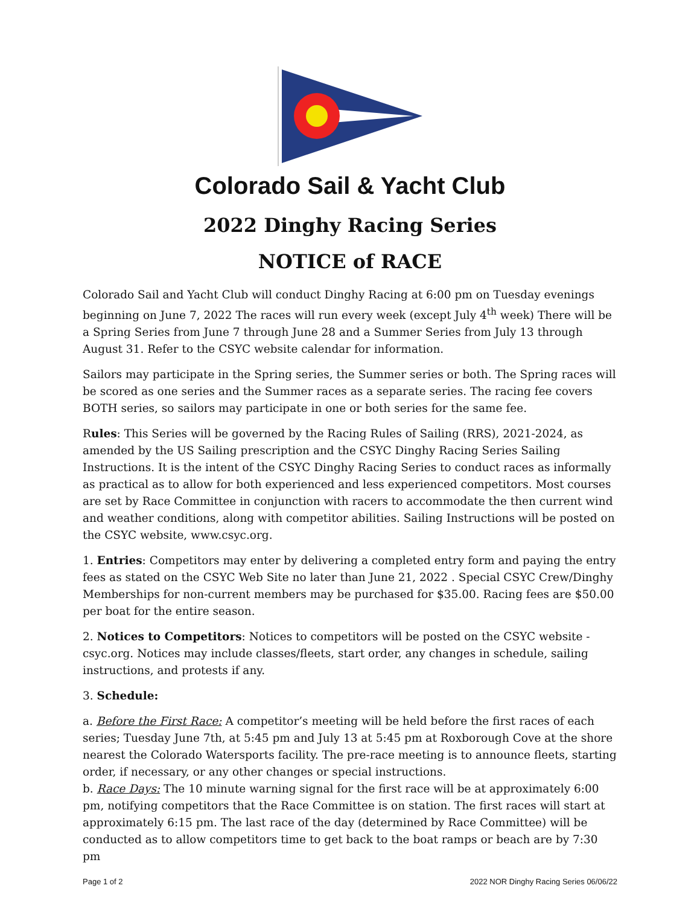Colorado Sail & Yacht Club
2022 Dinghy Racing Series
NOTICE of RACE
Colorado Sail and Yacht Club will conduct Dinghy Racing at 6:00 pm on Tuesday evenings beginning on June 7, 2022 The races will run every week (except July 4<sup>th</sup> week) There will be a Spring Series from June 7 through June 28 and a Summer Series from July 13 through August 31. Refer to the CSYC website calendar for information.
Sailors may participate in the Spring series, the Summer series or both. The Spring races will be scored as one series and the Summer races as a separate series. The racing fee covers BOTH series, so sailors may participate in one or both series for the same fee.
Rules: This Series will be governed by the Racing Rules of Sailing (RRS), 2021-2024, as amended by the US Sailing prescription and the CSYC Dinghy Racing Series Sailing Instructions. It is the intent of the CSYC Dinghy Racing Series to conduct races as informally as practical as to allow for both experienced and less experienced competitors. Most courses are set by Race Committee in conjunction with racers to accommodate the then current wind and weather conditions, along with competitor abilities. Sailing Instructions will be posted on the CSYC website, www.csyc.org.
1. Entries: Competitors may enter by delivering a completed entry form and paying the entry fees as stated on the CSYC Web Site no later than June 21, 2022 . Special CSYC Crew/Dinghy Memberships for non-current members may be purchased for $35.00. Racing fees are $50.00 per boat for the entire season.
2. Notices to Competitors: Notices to competitors will be posted on the CSYC website - csyc.org. Notices may include classes/fleets, start order, any changes in schedule, sailing instructions, and protests if any.
3. Schedule:
a. Before the First Race: A competitor’s meeting will be held before the first races of each series; Tuesday June 7th, at 5:45 pm and July 13 at 5:45 pm at Roxborough Cove at the shore nearest the Colorado Watersports facility. The pre-race meeting is to announce fleets, starting order, if necessary, or any other changes or special instructions.
b. Race Days: The 10 minute warning signal for the first race will be at approximately 6:00 pm, notifying competitors that the Race Committee is on station. The first races will start at approximately 6:15 pm. The last race of the day (determined by Race Committee) will be conducted as to allow competitors time to get back to the boat ramps or beach are by 7:30 pm
Page 1 of 2 2022 NOR Dinghy Racing Series 06/06/22